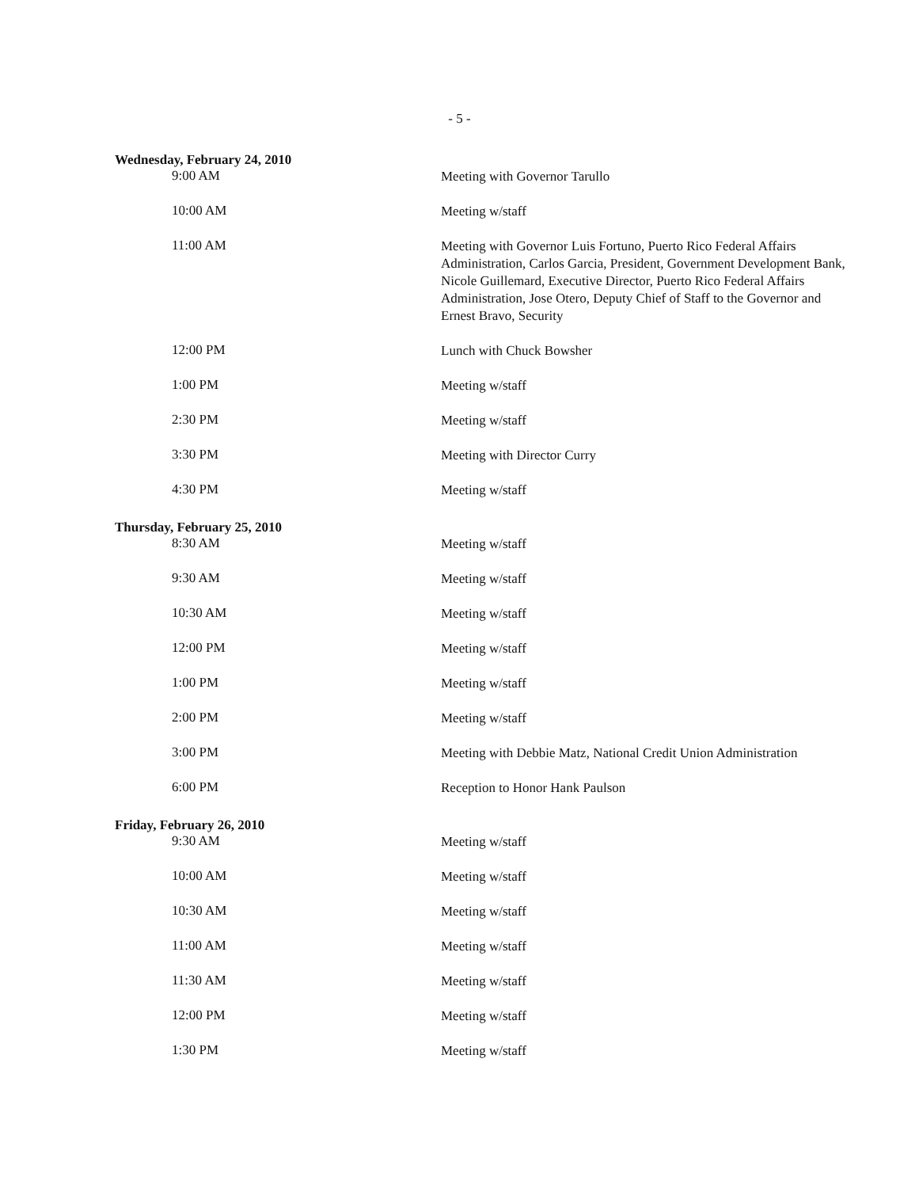- 5 -
| Wednesday, February 24, 2010 | |
| 9:00 AM | Meeting with Governor Tarullo |
| 10:00 AM | Meeting w/staff |
| 11:00 AM | Meeting with Governor Luis Fortuno, Puerto Rico Federal Affairs Administration, Carlos Garcia, President, Government Development Bank, Nicole Guillemard, Executive Director, Puerto Rico Federal Affairs Administration, Jose Otero, Deputy Chief of Staff to the Governor and Ernest Bravo, Security |
| 12:00 PM | Lunch with Chuck Bowsher |
| 1:00 PM | Meeting w/staff |
| 2:30 PM | Meeting w/staff |
| 3:30 PM | Meeting with Director Curry |
| 4:30 PM | Meeting w/staff |
| Thursday, February 25, 2010 | |
| 8:30 AM | Meeting w/staff |
| 9:30 AM | Meeting w/staff |
| 10:30 AM | Meeting w/staff |
| 12:00 PM | Meeting w/staff |
| 1:00 PM | Meeting w/staff |
| 2:00 PM | Meeting w/staff |
| 3:00 PM | Meeting with Debbie Matz, National Credit Union Administration |
| 6:00 PM | Reception to Honor Hank Paulson |
| Friday, February 26, 2010 | |
| 9:30 AM | Meeting w/staff |
| 10:00 AM | Meeting w/staff |
| 10:30 AM | Meeting w/staff |
| 11:00 AM | Meeting w/staff |
| 11:30 AM | Meeting w/staff |
| 12:00 PM | Meeting w/staff |
| 1:30 PM | Meeting w/staff |